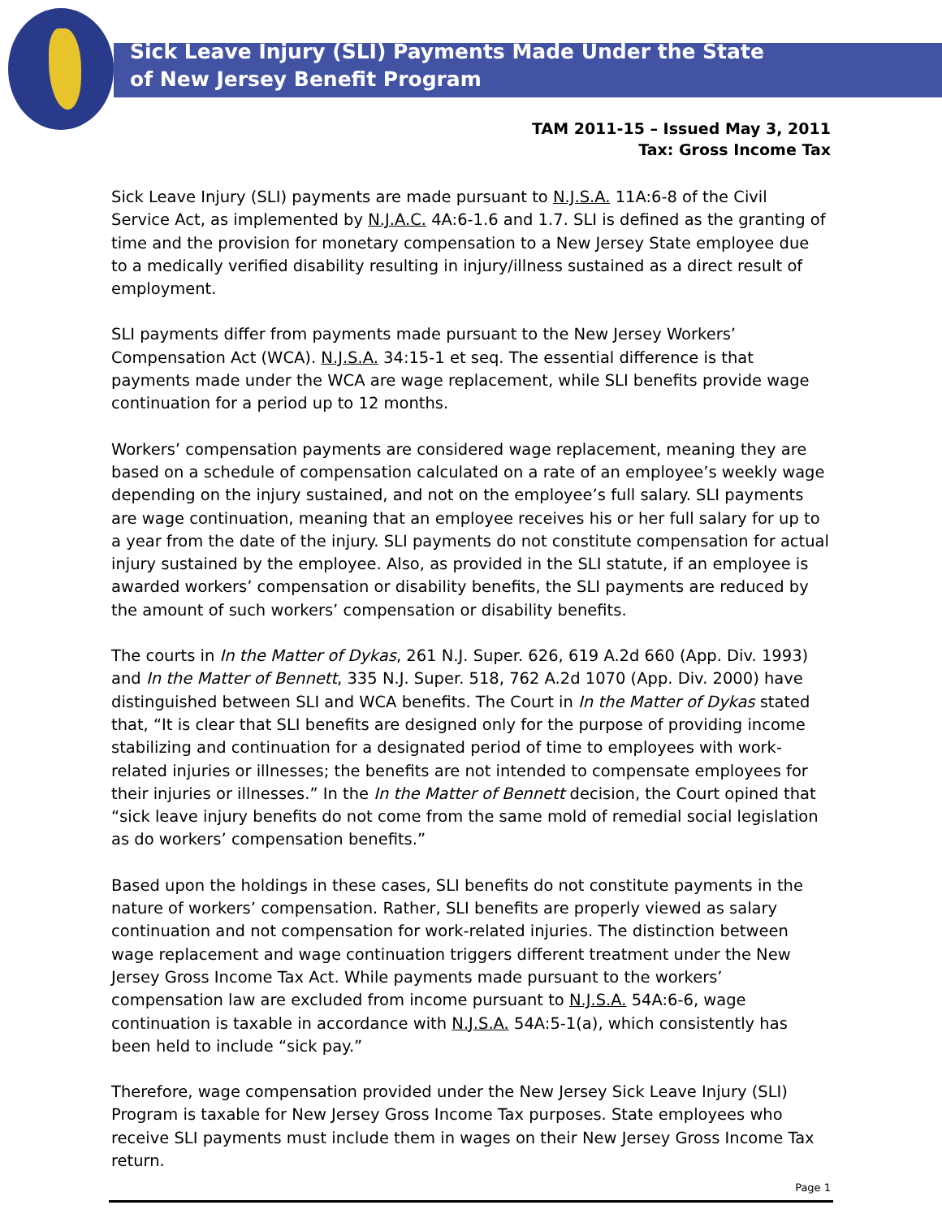Sick Leave Injury (SLI) Payments Made Under the State of New Jersey Benefit Program
TAM 2011-15 – Issued May 3, 2011
Tax: Gross Income Tax
Sick Leave Injury (SLI) payments are made pursuant to N.J.S.A. 11A:6-8 of the Civil Service Act, as implemented by N.J.A.C. 4A:6-1.6 and 1.7. SLI is defined as the granting of time and the provision for monetary compensation to a New Jersey State employee due to a medically verified disability resulting in injury/illness sustained as a direct result of employment.
SLI payments differ from payments made pursuant to the New Jersey Workers’ Compensation Act (WCA). N.J.S.A. 34:15-1 et seq. The essential difference is that payments made under the WCA are wage replacement, while SLI benefits provide wage continuation for a period up to 12 months.
Workers’ compensation payments are considered wage replacement, meaning they are based on a schedule of compensation calculated on a rate of an employee’s weekly wage depending on the injury sustained, and not on the employee’s full salary. SLI payments are wage continuation, meaning that an employee receives his or her full salary for up to a year from the date of the injury. SLI payments do not constitute compensation for actual injury sustained by the employee. Also, as provided in the SLI statute, if an employee is awarded workers’ compensation or disability benefits, the SLI payments are reduced by the amount of such workers’ compensation or disability benefits.
The courts in In the Matter of Dykas, 261 N.J. Super. 626, 619 A.2d 660 (App. Div. 1993) and In the Matter of Bennett, 335 N.J. Super. 518, 762 A.2d 1070 (App. Div. 2000) have distinguished between SLI and WCA benefits. The Court in In the Matter of Dykas stated that, “It is clear that SLI benefits are designed only for the purpose of providing income stabilizing and continuation for a designated period of time to employees with work-related injuries or illnesses; the benefits are not intended to compensate employees for their injuries or illnesses.” In the In the Matter of Bennett decision, the Court opined that “sick leave injury benefits do not come from the same mold of remedial social legislation as do workers’ compensation benefits.”
Based upon the holdings in these cases, SLI benefits do not constitute payments in the nature of workers’ compensation. Rather, SLI benefits are properly viewed as salary continuation and not compensation for work-related injuries. The distinction between wage replacement and wage continuation triggers different treatment under the New Jersey Gross Income Tax Act. While payments made pursuant to the workers’ compensation law are excluded from income pursuant to N.J.S.A. 54A:6-6, wage continuation is taxable in accordance with N.J.S.A. 54A:5-1(a), which consistently has been held to include “sick pay.”
Therefore, wage compensation provided under the New Jersey Sick Leave Injury (SLI) Program is taxable for New Jersey Gross Income Tax purposes. State employees who receive SLI payments must include them in wages on their New Jersey Gross Income Tax return.
Page 1